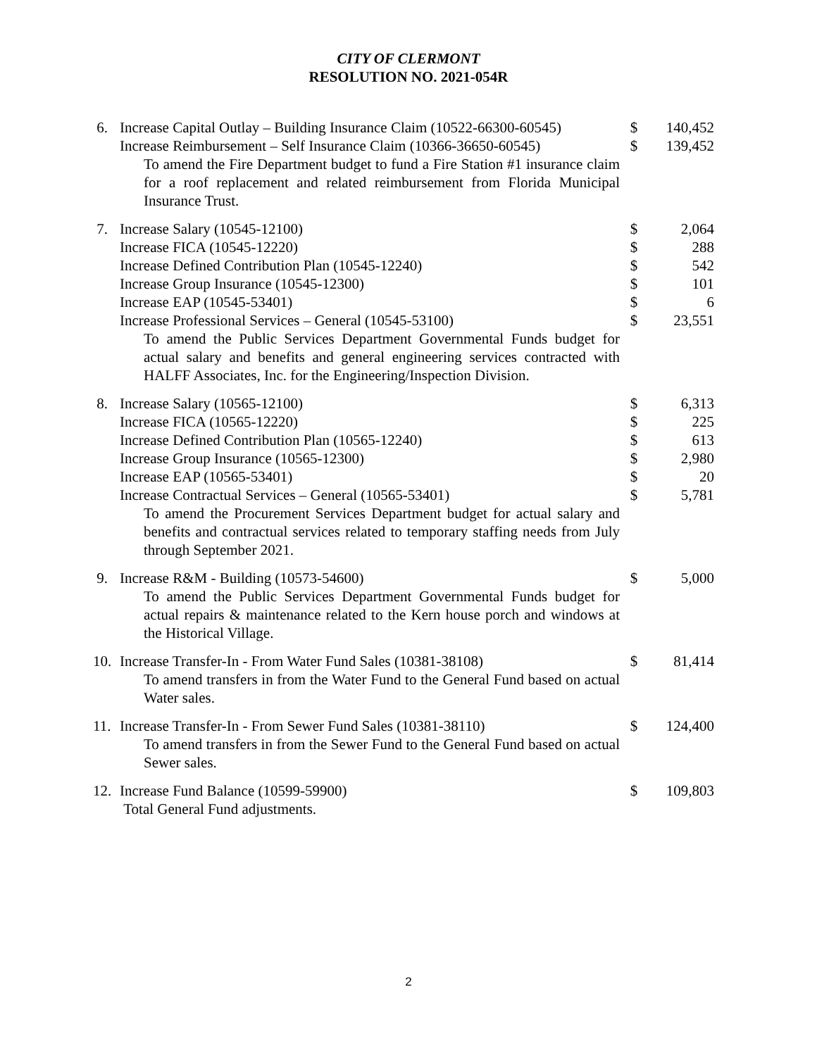CITY OF CLERMONT
RESOLUTION NO. 2021-054R
| 6. | Increase Capital Outlay – Building Insurance Claim (10522-66300-60545) | $ | 140,452 |
| | Increase Reimbursement – Self Insurance Claim (10366-36650-60545) | $ | 139,452 |
| | To amend the Fire Department budget to fund a Fire Station #1 insurance claim for a roof replacement and related reimbursement from Florida Municipal Insurance Trust. | | |
| 7. | Increase Salary (10545-12100) | $ | 2,064 |
| | Increase FICA (10545-12220) | $ | 288 |
| | Increase Defined Contribution Plan (10545-12240) | $ | 542 |
| | Increase Group Insurance (10545-12300) | $ | 101 |
| | Increase EAP (10545-53401) | $ | 6 |
| | Increase Professional Services – General (10545-53100) | $ | 23,551 |
| | To amend the Public Services Department Governmental Funds budget for actual salary and benefits and general engineering services contracted with HALFF Associates, Inc. for the Engineering/Inspection Division. | | |
| 8. | Increase Salary (10565-12100) | $ | 6,313 |
| | Increase FICA (10565-12220) | $ | 225 |
| | Increase Defined Contribution Plan (10565-12240) | $ | 613 |
| | Increase Group Insurance (10565-12300) | $ | 2,980 |
| | Increase EAP (10565-53401) | $ | 20 |
| | Increase Contractual Services – General (10565-53401) | $ | 5,781 |
| | To amend the Procurement Services Department budget for actual salary and benefits and contractual services related to temporary staffing needs from July through September 2021. | | |
| 9. | Increase R&M - Building (10573-54600) | $ | 5,000 |
| | To amend the Public Services Department Governmental Funds budget for actual repairs & maintenance related to the Kern house porch and windows at the Historical Village. | | |
| 10. | Increase Transfer-In - From Water Fund Sales (10381-38108) | $ | 81,414 |
| | To amend transfers in from the Water Fund to the General Fund based on actual Water sales. | | |
| 11. | Increase Transfer-In - From Sewer Fund Sales (10381-38110) | $ | 124,400 |
| | To amend transfers in from the Sewer Fund to the General Fund based on actual Sewer sales. | | |
| 12. | Increase Fund Balance (10599-59900) | $ | 109,803 |
| | Total General Fund adjustments. | | |
2